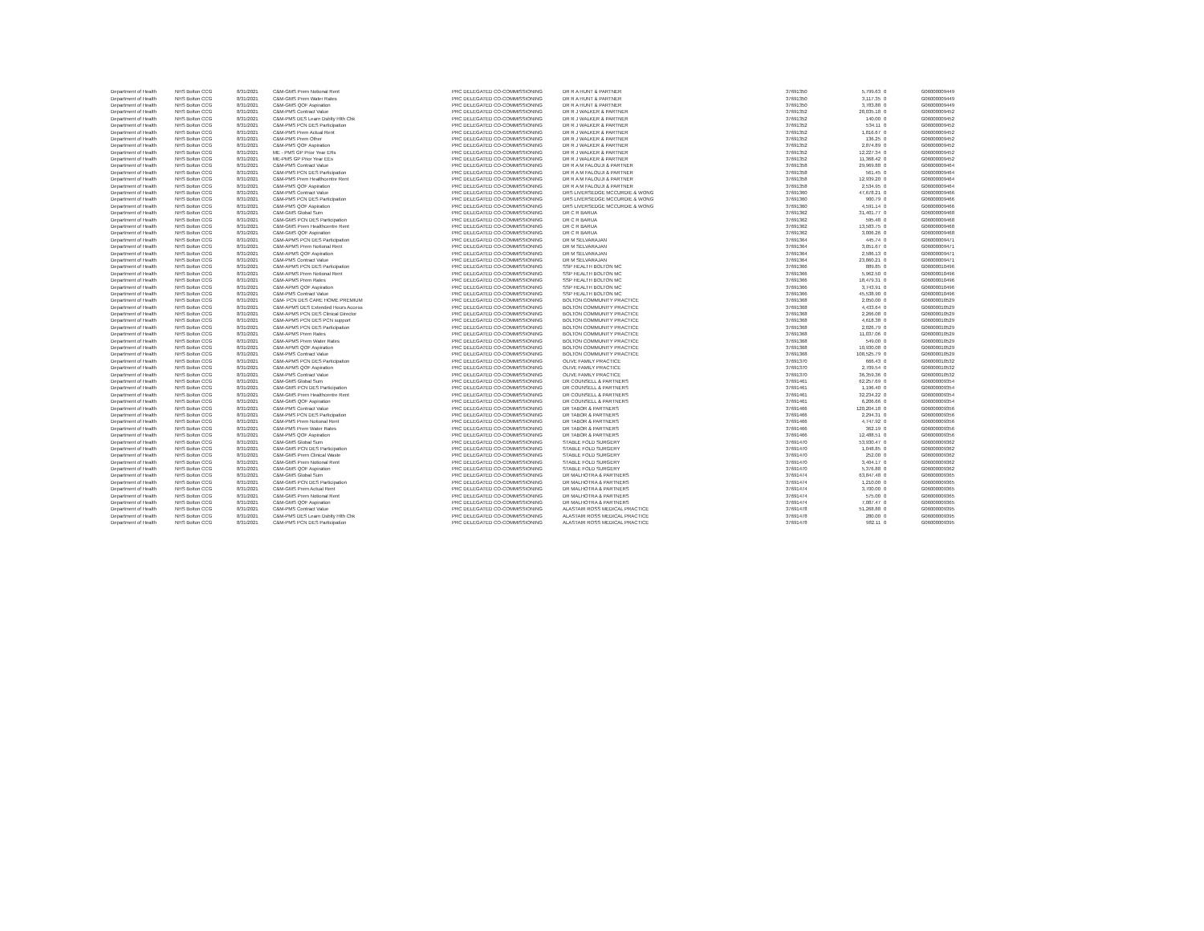| Department of Health | NHS Bolton CCG | 8/31/2021 | C&M-GMS Prem Notional Rent | PRC DELEGATED CO-COMMISSIONING | DR R A HUNT & PARTNER | 37691350 | 5,799.63 | 0 | G06000009449 |
| Department of Health | NHS Bolton CCG | 8/31/2021 | C&M-GMS Prem Water Rates | PRC DELEGATED CO-COMMISSIONING | DR R A HUNT & PARTNER | 37691350 | 3,117.35 | 0 | G06000009449 |
| Department of Health | NHS Bolton CCG | 8/31/2021 | C&M-GMS QOF Aspiration | PRC DELEGATED CO-COMMISSIONING | DR R A HUNT & PARTNER | 37691350 | 3,783.88 | 0 | G06000009449 |
| Department of Health | NHS Bolton CCG | 8/31/2021 | C&M-PMS Contract Value | PRC DELEGATED CO-COMMISSIONING | DR R J WALKER & PARTNER | 37691352 | 28,035.18 | 0 | G06000009452 |
| Department of Health | NHS Bolton CCG | 8/31/2021 | C&M-PMS DES Learn Dsblty Hlth Chk | PRC DELEGATED CO-COMMISSIONING | DR R J WALKER & PARTNER | 37691352 | 140.00 | 0 | G06000009452 |
| Department of Health | NHS Bolton CCG | 8/31/2021 | C&M-PMS PCN DES Participation | PRC DELEGATED CO-COMMISSIONING | DR R J WALKER & PARTNER | 37691352 | 534.11 | 0 | G06000009452 |
| Department of Health | NHS Bolton CCG | 8/31/2021 | C&M-PMS Prem Actual Rent | PRC DELEGATED CO-COMMISSIONING | DR R J WALKER & PARTNER | 37691352 | 1,816.67 | 0 | G06000009452 |
| Department of Health | NHS Bolton CCG | 8/31/2021 | C&M-PMS Prem Other | PRC DELEGATED CO-COMMISSIONING | DR R J WALKER & PARTNER | 37691352 | 136.25 | 0 | G06000009452 |
| Department of Health | NHS Bolton CCG | 8/31/2021 | C&M-PMS QOF Aspiration | PRC DELEGATED CO-COMMISSIONING | DR R J WALKER & PARTNER | 37691352 | 2,874.89 | 0 | G06000009452 |
| Department of Health | NHS Bolton CCG | 8/31/2021 | ME - PMS GP Prior Year ERs | PRC DELEGATED CO-COMMISSIONING | DR R J WALKER & PARTNER | 37691352 | 12,227.34 | 0 | G06000009452 |
| Department of Health | NHS Bolton CCG | 8/31/2021 | ME-PMS GP Prior Year EEs | PRC DELEGATED CO-COMMISSIONING | DR R J WALKER & PARTNER | 37691352 | 11,368.42 | 0 | G06000009452 |
| Department of Health | NHS Bolton CCG | 8/31/2021 | C&M-PMS Contract Value | PRC DELEGATED CO-COMMISSIONING | DR R A M FALOUJI & PARTNER | 37691358 | 29,969.88 | 0 | G06000009464 |
| Department of Health | NHS Bolton CCG | 8/31/2021 | C&M-PMS PCN DES Participation | PRC DELEGATED CO-COMMISSIONING | DR R A M FALOUJI & PARTNER | 37691358 | 561.45 | 0 | G06000009464 |
| Department of Health | NHS Bolton CCG | 8/31/2021 | C&M-PMS Prem Healthcentre Rent | PRC DELEGATED CO-COMMISSIONING | DR R A M FALOUJI & PARTNER | 37691358 | 12,939.20 | 0 | G06000009464 |
| Department of Health | NHS Bolton CCG | 8/31/2021 | C&M-PMS QOF Aspiration | PRC DELEGATED CO-COMMISSIONING | DR R A M FALOUJI & PARTNER | 37691358 | 2,534.95 | 0 | G06000009464 |
| Department of Health | NHS Bolton CCG | 8/31/2021 | C&M-PMS Contract Value | PRC DELEGATED CO-COMMISSIONING | DRS LIVERSEDGE MCCURDIE & WONG | 37691360 | 47,678.21 | 0 | G06000009466 |
| Department of Health | NHS Bolton CCG | 8/31/2021 | C&M-PMS PCN DES Participation | PRC DELEGATED CO-COMMISSIONING | DRS LIVERSEDGE MCCURDIE & WONG | 37691360 | 900.79 | 0 | G06000009466 |
| Department of Health | NHS Bolton CCG | 8/31/2021 | C&M-PMS QOF Aspiration | PRC DELEGATED CO-COMMISSIONING | DRS LIVERSEDGE MCCURDIE & WONG | 37691360 | 4,591.14 | 0 | G06000009466 |
| Department of Health | NHS Bolton CCG | 8/31/2021 | C&M-GMS Global Sum | PRC DELEGATED CO-COMMISSIONING | DR C R BARUA | 37691362 | 31,401.77 | 0 | G06000009468 |
| Department of Health | NHS Bolton CCG | 8/31/2021 | C&M-GMS PCN DES Participation | PRC DELEGATED CO-COMMISSIONING | DR C R BARUA | 37691362 | 595.48 | 0 | G06000009468 |
| Department of Health | NHS Bolton CCG | 8/31/2021 | C&M-GMS Prem Healthcentre Rent | PRC DELEGATED CO-COMMISSIONING | DR C R BARUA | 37691362 | 13,583.75 | 0 | G06000009468 |
| Department of Health | NHS Bolton CCG | 8/31/2021 | C&M-GMS QOF Aspiration | PRC DELEGATED CO-COMMISSIONING | DR C R BARUA | 37691362 | 3,006.26 | 0 | G06000009468 |
| Department of Health | NHS Bolton CCG | 8/31/2021 | C&M-APMS PCN DES Participation | PRC DELEGATED CO-COMMISSIONING | DR M SELVARAJAN | 37691364 | 445.74 | 0 | G06000009471 |
| Department of Health | NHS Bolton CCG | 8/31/2021 | C&M-APMS Prem Notional Rent | PRC DELEGATED CO-COMMISSIONING | DR M SELVARAJAN | 37691364 | 3,051.67 | 0 | G06000009471 |
| Department of Health | NHS Bolton CCG | 8/31/2021 | C&M-APMS QOF Aspiration | PRC DELEGATED CO-COMMISSIONING | DR M SELVARAJAN | 37691364 | 2,586.13 | 0 | G06000009471 |
| Department of Health | NHS Bolton CCG | 8/31/2021 | C&M-PMS Contract Value | PRC DELEGATED CO-COMMISSIONING | DR M SELVARAJAN | 37691364 | 23,860.21 | 0 | G06000009471 |
| Department of Health | NHS Bolton CCG | 8/31/2021 | C&M-APMS PCN DES Participation | PRC DELEGATED CO-COMMISSIONING | SSP HEALTH BOLTON MC | 37691366 | 889.85 | 0 | G06000010496 |
| Department of Health | NHS Bolton CCG | 8/31/2021 | C&M-APMS Prem Notional Rent | PRC DELEGATED CO-COMMISSIONING | SSP HEALTH BOLTON MC | 37691366 | 5,962.50 | 0 | G06000010496 |
| Department of Health | NHS Bolton CCG | 8/31/2021 | C&M-APMS Prem Rates | PRC DELEGATED CO-COMMISSIONING | SSP HEALTH BOLTON MC | 37691366 | 18,479.31 | 0 | G06000010496 |
| Department of Health | NHS Bolton CCG | 8/31/2021 | C&M-APMS QOF Aspiration | PRC DELEGATED CO-COMMISSIONING | SSP HEALTH BOLTON MC | 37691366 | 3,743.91 | 0 | G06000010496 |
| Department of Health | NHS Bolton CCG | 8/31/2021 | C&M-PMS Contract Value | PRC DELEGATED CO-COMMISSIONING | SSP HEALTH BOLTON MC | 37691366 | 45,538.90 | 0 | G06000010496 |
| Department of Health | NHS Bolton CCG | 8/31/2021 | C&M- PCN DES CARE HOME PREMIUM | PRC DELEGATED CO-COMMISSIONING | BOLTON COMMUNITY PRACTICE | 37691368 | 2,050.00 | 0 | G06000010529 |
| Department of Health | NHS Bolton CCG | 8/31/2021 | C&M-APMS DES Extended Hours Access | PRC DELEGATED CO-COMMISSIONING | BOLTON COMMUNITY PRACTICE | 37691368 | 4,433.64 | 0 | G06000010529 |
| Department of Health | NHS Bolton CCG | 8/31/2021 | C&M-APMS PCN DES Clinical Director | PRC DELEGATED CO-COMMISSIONING | BOLTON COMMUNITY PRACTICE | 37691368 | 2,266.08 | 0 | G06000010529 |
| Department of Health | NHS Bolton CCG | 8/31/2021 | C&M-APMS PCN DES PCN support | PRC DELEGATED CO-COMMISSIONING | BOLTON COMMUNITY PRACTICE | 37691368 | 4,618.38 | 0 | G06000010529 |
| Department of Health | NHS Bolton CCG | 8/31/2021 | C&M-APMS PCN DES Participation | PRC DELEGATED CO-COMMISSIONING | BOLTON COMMUNITY PRACTICE | 37691368 | 2,026.79 | 0 | G06000010529 |
| Department of Health | NHS Bolton CCG | 8/31/2021 | C&M-APMS Prem Rates | PRC DELEGATED CO-COMMISSIONING | BOLTON COMMUNITY PRACTICE | 37691368 | 11,037.06 | 0 | G06000010529 |
| Department of Health | NHS Bolton CCG | 8/31/2021 | C&M-APMS Prem Water Rates | PRC DELEGATED CO-COMMISSIONING | BOLTON COMMUNITY PRACTICE | 37691368 | 549.00 | 0 | G06000010529 |
| Department of Health | NHS Bolton CCG | 8/31/2021 | C&M-APMS QOF Aspiration | PRC DELEGATED CO-COMMISSIONING | BOLTON COMMUNITY PRACTICE | 37691368 | 10,930.08 | 0 | G06000010529 |
| Department of Health | NHS Bolton CCG | 8/31/2021 | C&M-PMS Contract Value | PRC DELEGATED CO-COMMISSIONING | BOLTON COMMUNITY PRACTICE | 37691368 | 108,525.79 | 0 | G06000010529 |
| Department of Health | NHS Bolton CCG | 8/31/2021 | C&M-APMS PCN DES Participation | PRC DELEGATED CO-COMMISSIONING | OLIVE FAMILY PRACTICE | 37691370 | 666.43 | 0 | G06000010532 |
| Department of Health | NHS Bolton CCG | 8/31/2021 | C&M-APMS QOF Aspiration | PRC DELEGATED CO-COMMISSIONING | OLIVE FAMILY PRACTICE | 37691370 | 2,709.54 | 0 | G06000010532 |
| Department of Health | NHS Bolton CCG | 8/31/2021 | C&M-PMS Contract Value | PRC DELEGATED CO-COMMISSIONING | OLIVE FAMILY PRACTICE | 37691370 | 36,359.36 | 0 | G06000010532 |
| Department of Health | NHS Bolton CCG | 8/31/2021 | C&M-GMS Global Sum | PRC DELEGATED CO-COMMISSIONING | DR COUNSELL & PARTNERS | 37691461 | 62,257.69 | 0 | G06000009354 |
| Department of Health | NHS Bolton CCG | 8/31/2021 | C&M-GMS PCN DES Participation | PRC DELEGATED CO-COMMISSIONING | DR COUNSELL & PARTNERS | 37691461 | 1,196.40 | 0 | G06000009354 |
| Department of Health | NHS Bolton CCG | 8/31/2021 | C&M-GMS Prem Healthcentre Rent | PRC DELEGATED CO-COMMISSIONING | DR COUNSELL & PARTNERS | 37691461 | 32,234.22 | 0 | G06000009354 |
| Department of Health | NHS Bolton CCG | 8/31/2021 | C&M-GMS QOF Aspiration | PRC DELEGATED CO-COMMISSIONING | DR COUNSELL & PARTNERS | 37691461 | 6,206.66 | 0 | G06000009354 |
| Department of Health | NHS Bolton CCG | 8/31/2021 | C&M-PMS Contract Value | PRC DELEGATED CO-COMMISSIONING | DR TABOR & PARTNERS | 37691466 | 120,204.18 | 0 | G06000009356 |
| Department of Health | NHS Bolton CCG | 8/31/2021 | C&M-PMS PCN DES Participation | PRC DELEGATED CO-COMMISSIONING | DR TABOR & PARTNERS | 37691466 | 2,294.31 | 0 | G06000009356 |
| Department of Health | NHS Bolton CCG | 8/31/2021 | C&M-PMS Prem Notional Rent | PRC DELEGATED CO-COMMISSIONING | DR TABOR & PARTNERS | 37691466 | 4,747.92 | 0 | G06000009356 |
| Department of Health | NHS Bolton CCG | 8/31/2021 | C&M-PMS Prem Water Rates | PRC DELEGATED CO-COMMISSIONING | DR TABOR & PARTNERS | 37691466 | 362.19 | 0 | G06000009356 |
| Department of Health | NHS Bolton CCG | 8/31/2021 | C&M-PMS QOF Aspiration | PRC DELEGATED CO-COMMISSIONING | DR TABOR & PARTNERS | 37691466 | 12,488.51 | 0 | G06000009356 |
| Department of Health | NHS Bolton CCG | 8/31/2021 | C&M-GMS Global Sum | PRC DELEGATED CO-COMMISSIONING | STABLE FOLD SURGERY | 37691470 | 53,930.47 | 0 | G06000009362 |
| Department of Health | NHS Bolton CCG | 8/31/2021 | C&M-GMS PCN DES Participation | PRC DELEGATED CO-COMMISSIONING | STABLE FOLD SURGERY | 37691470 | 1,048.85 | 0 | G06000009362 |
| Department of Health | NHS Bolton CCG | 8/31/2021 | C&M-GMS Prem Clinical Waste | PRC DELEGATED CO-COMMISSIONING | STABLE FOLD SURGERY | 37691470 | 252.00 | 0 | G06000009362 |
| Department of Health | NHS Bolton CCG | 8/31/2021 | C&M-GMS Prem Notional Rent | PRC DELEGATED CO-COMMISSIONING | STABLE FOLD SURGERY | 37691470 | 3,404.17 | 0 | G06000009362 |
| Department of Health | NHS Bolton CCG | 8/31/2021 | C&M-GMS QOF Aspiration | PRC DELEGATED CO-COMMISSIONING | STABLE FOLD SURGERY | 37691470 | 5,376.88 | 0 | G06000009362 |
| Department of Health | NHS Bolton CCG | 8/31/2021 | C&M-GMS Global Sum | PRC DELEGATED CO-COMMISSIONING | DR MALHOTRA & PARTNERS | 37691474 | 63,847.48 | 0 | G06000009365 |
| Department of Health | NHS Bolton CCG | 8/31/2021 | C&M-GMS PCN DES Participation | PRC DELEGATED CO-COMMISSIONING | DR MALHOTRA & PARTNERS | 37691474 | 1,210.00 | 0 | G06000009365 |
| Department of Health | NHS Bolton CCG | 8/31/2021 | C&M-GMS Prem Actual Rent | PRC DELEGATED CO-COMMISSIONING | DR MALHOTRA & PARTNERS | 37691474 | 3,700.00 | 0 | G06000009365 |
| Department of Health | NHS Bolton CCG | 8/31/2021 | C&M-GMS Prem Notional Rent | PRC DELEGATED CO-COMMISSIONING | DR MALHOTRA & PARTNERS | 37691474 | 575.00 | 0 | G06000009365 |
| Department of Health | NHS Bolton CCG | 8/31/2021 | C&M-GMS QOF Aspiration | PRC DELEGATED CO-COMMISSIONING | DR MALHOTRA & PARTNERS | 37691474 | 7,087.47 | 0 | G06000009365 |
| Department of Health | NHS Bolton CCG | 8/31/2021 | C&M-PMS Contract Value | PRC DELEGATED CO-COMMISSIONING | ALASTAIR ROSS MEDICAL PRACTICE | 37691478 | 51,268.88 | 0 | G06000009395 |
| Department of Health | NHS Bolton CCG | 8/31/2021 | C&M-PMS DES Learn Dsblty Hlth Chk | PRC DELEGATED CO-COMMISSIONING | ALASTAIR ROSS MEDICAL PRACTICE | 37691478 | 280.00 | 0 | G06000009395 |
| Department of Health | NHS Bolton CCG | 8/31/2021 | C&M-PMS PCN DES Participation | PRC DELEGATED CO-COMMISSIONING | ALASTAIR ROSS MEDICAL PRACTICE | 37691478 | 982.11 | 0 | G06000009395 |